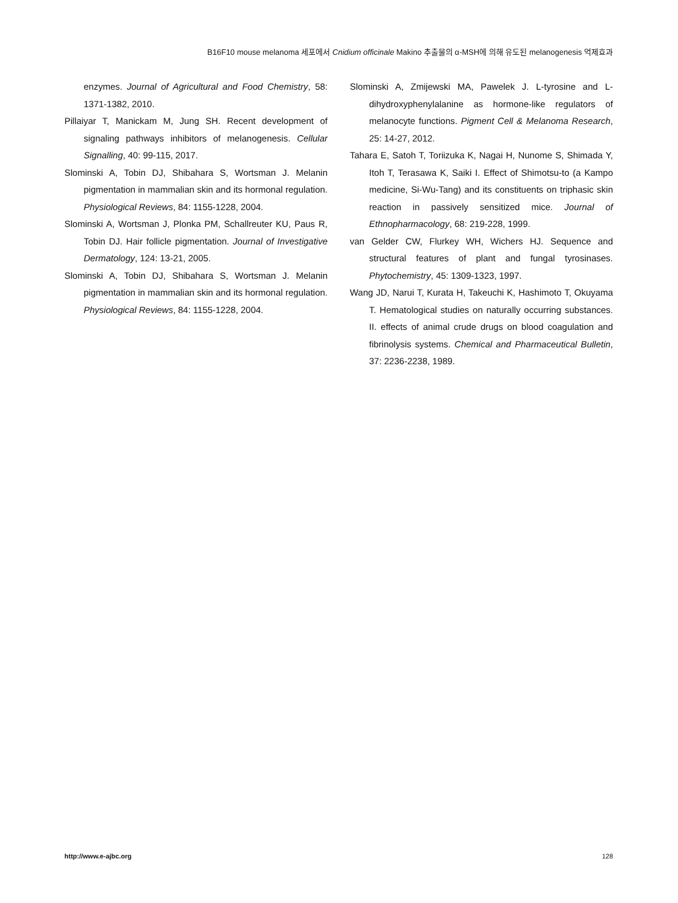B16F10 mouse melanoma 세포에서 Cnidium officinale Makino 추출물의 α-MSH에 의해 유도된 melanogenesis 억제효과
enzymes. Journal of Agricultural and Food Chemistry, 58: 1371-1382, 2010.
Pillaiyar T, Manickam M, Jung SH. Recent development of signaling pathways inhibitors of melanogenesis. Cellular Signalling, 40: 99-115, 2017.
Slominski A, Tobin DJ, Shibahara S, Wortsman J. Melanin pigmentation in mammalian skin and its hormonal regulation. Physiological Reviews, 84: 1155-1228, 2004.
Slominski A, Wortsman J, Plonka PM, Schallreuter KU, Paus R, Tobin DJ. Hair follicle pigmentation. Journal of Investigative Dermatology, 124: 13-21, 2005.
Slominski A, Tobin DJ, Shibahara S, Wortsman J. Melanin pigmentation in mammalian skin and its hormonal regulation. Physiological Reviews, 84: 1155-1228, 2004.
Slominski A, Zmijewski MA, Pawelek J. L-tyrosine and L-dihydroxyphenylalanine as hormone-like regulators of melanocyte functions. Pigment Cell & Melanoma Research, 25: 14-27, 2012.
Tahara E, Satoh T, Toriizuka K, Nagai H, Nunome S, Shimada Y, Itoh T, Terasawa K, Saiki I. Effect of Shimotsu-to (a Kampo medicine, Si-Wu-Tang) and its constituents on triphasic skin reaction in passively sensitized mice. Journal of Ethnopharmacology, 68: 219-228, 1999.
van Gelder CW, Flurkey WH, Wichers HJ. Sequence and structural features of plant and fungal tyrosinases. Phytochemistry, 45: 1309-1323, 1997.
Wang JD, Narui T, Kurata H, Takeuchi K, Hashimoto T, Okuyama T. Hematological studies on naturally occurring substances. II. effects of animal crude drugs on blood coagulation and fibrinolysis systems. Chemical and Pharmaceutical Bulletin, 37: 2236-2238, 1989.
http://www.e-ajbc.org 128